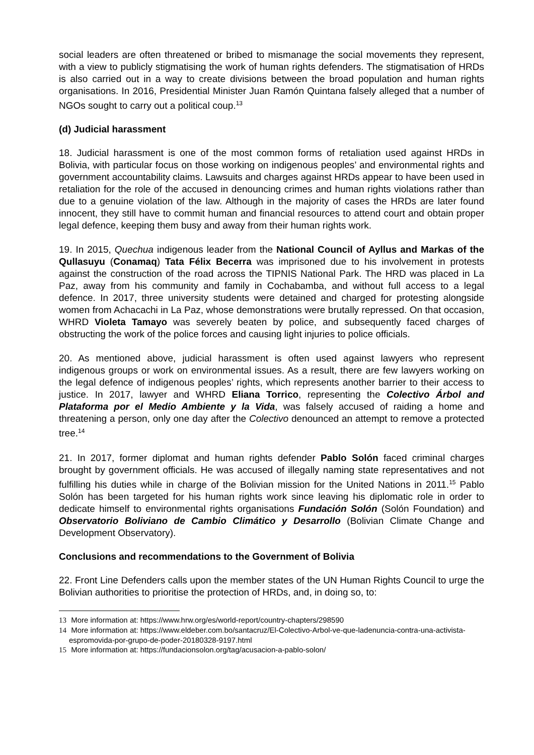social leaders are often threatened or bribed to mismanage the social movements they represent, with a view to publicly stigmatising the work of human rights defenders. The stigmatisation of HRDs is also carried out in a way to create divisions between the broad population and human rights organisations. In 2016, Presidential Minister Juan Ramón Quintana falsely alleged that a number of NGOs sought to carry out a political coup.<sup>13</sup>
(d) Judicial harassment
18. Judicial harassment is one of the most common forms of retaliation used against HRDs in Bolivia, with particular focus on those working on indigenous peoples’ and environmental rights and government accountability claims. Lawsuits and charges against HRDs appear to have been used in retaliation for the role of the accused in denouncing crimes and human rights violations rather than due to a genuine violation of the law. Although in the majority of cases the HRDs are later found innocent, they still have to commit human and financial resources to attend court and obtain proper legal defence, keeping them busy and away from their human rights work.
19. In 2015, Quechua indigenous leader from the National Council of Ayllus and Markas of the Qullasuyu (Conamaq) Tata Félix Becerra was imprisoned due to his involvement in protests against the construction of the road across the TIPNIS National Park. The HRD was placed in La Paz, away from his community and family in Cochabamba, and without full access to a legal defence. In 2017, three university students were detained and charged for protesting alongside women from Achacachi in La Paz, whose demonstrations were brutally repressed. On that occasion, WHRD Violeta Tamayo was severely beaten by police, and subsequently faced charges of obstructing the work of the police forces and causing light injuries to police officials.
20. As mentioned above, judicial harassment is often used against lawyers who represent indigenous groups or work on environmental issues. As a result, there are few lawyers working on the legal defence of indigenous peoples’ rights, which represents another barrier to their access to justice. In 2017, lawyer and WHRD Eliana Torrico, representing the Colectivo Árbol and Plataforma por el Medio Ambiente y la Vida, was falsely accused of raiding a home and threatening a person, only one day after the Colectivo denounced an attempt to remove a protected tree.<sup>14</sup>
21. In 2017, former diplomat and human rights defender Pablo Solón faced criminal charges brought by government officials. He was accused of illegally naming state representatives and not fulfilling his duties while in charge of the Bolivian mission for the United Nations in 2011.<sup>15</sup> Pablo Solón has been targeted for his human rights work since leaving his diplomatic role in order to dedicate himself to environmental rights organisations Fundación Solón (Solón Foundation) and Observatorio Boliviano de Cambio Climático y Desarrollo (Bolivian Climate Change and Development Observatory).
Conclusions and recommendations to the Government of Bolivia
22. Front Line Defenders calls upon the member states of the UN Human Rights Council to urge the Bolivian authorities to prioritise the protection of HRDs, and, in doing so, to:
13 More information at: https://www.hrw.org/es/world-report/country-chapters/298590
14 More information at: https://www.eldeber.com.bo/santacruz/El-Colectivo-Arbol-ve-que-ladenuncia-contra-una-activista-espromovida-por-grupo-de-poder-20180328-9197.html
15 More information at: https://fundacionsolon.org/tag/acusacion-a-pablo-solon/